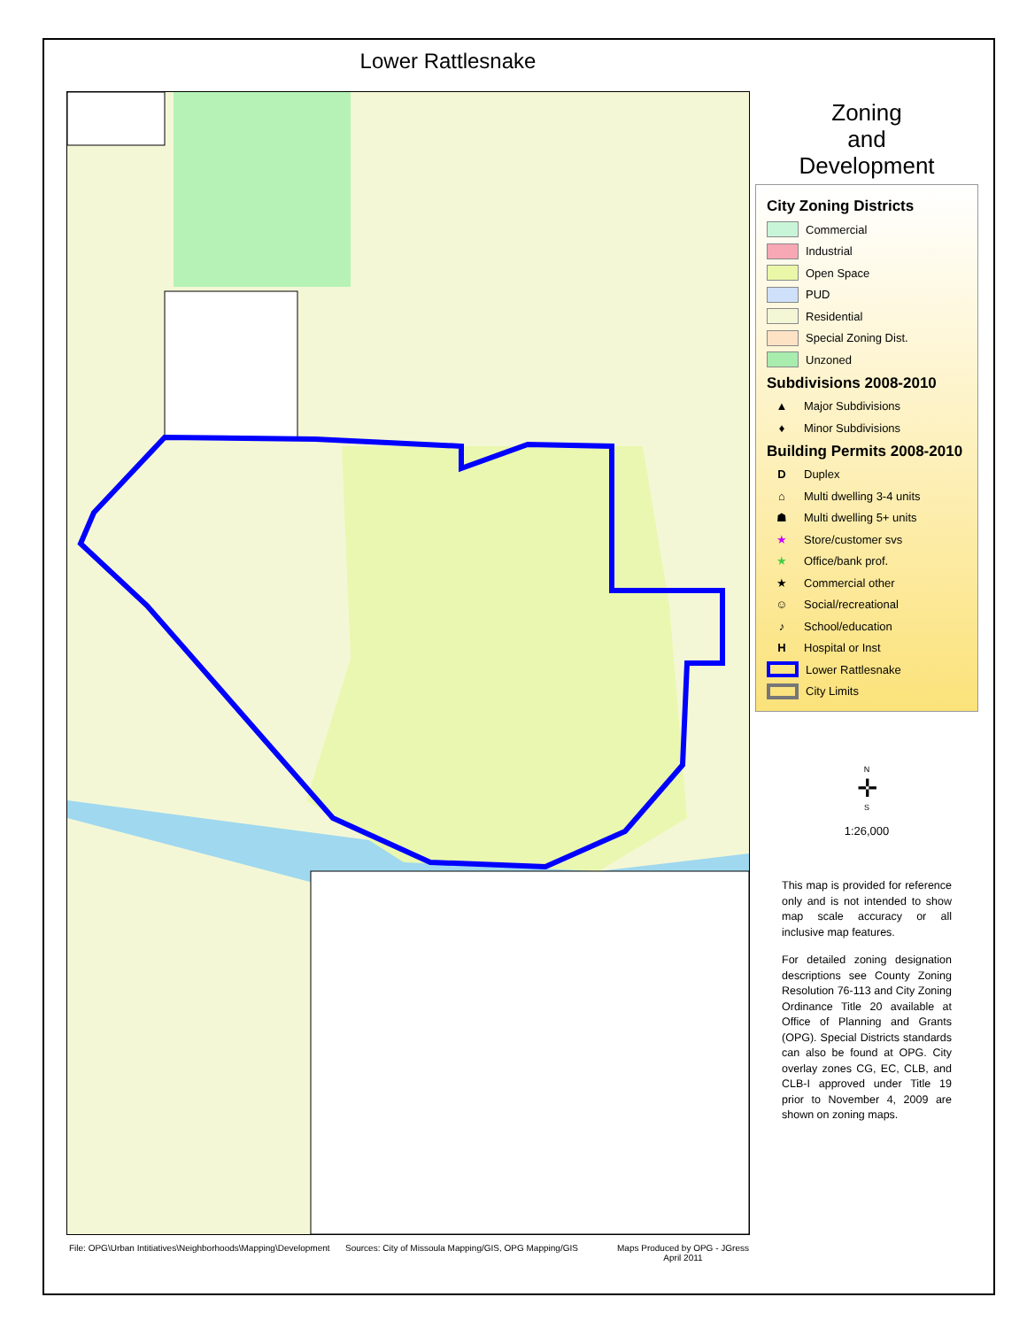Lower Rattlesnake
Zoning
and
Development
City Zoning Districts
Commercial
Industrial
Open Space
PUD
Residential
Special Zoning Dist.
Unzoned
Subdivisions 2008-2010
▲ Major Subdivisions
♦ Minor Subdivisions
Building Permits 2008-2010
D Duplex
⌂ Multi dwelling 3-4 units
☗ Multi dwelling 5+ units
★ Store/customer svs
★ Office/bank prof.
★ Commercial other
☺ Social/recreational
♪ School/education
H Hospital or Inst
Lower Rattlesnake
City Limits
N
✛
S
1:26,000
This map is provided for reference only and is not intended to show map scale accuracy or all inclusive map features.
For detailed zoning designation descriptions see County Zoning Resolution 76-113 and City Zoning Ordinance Title 20 available at Office of Planning and Grants (OPG). Special Districts standards can also be found at OPG. City overlay zones CG, EC, CLB, and CLB-I approved under Title 19 prior to November 4, 2009 are shown on zoning maps.
File: OPG\Urban Intitiatives\Neighborhoods\Mapping\Development
Sources: City of Missoula Mapping/GIS, OPG Mapping/GIS
Maps Produced by OPG - JGress
April 2011